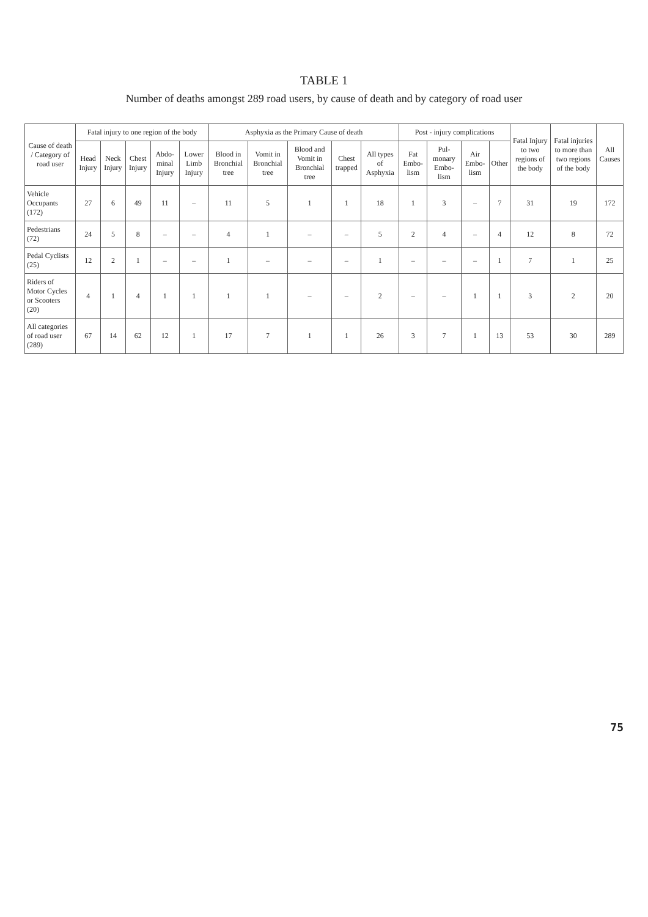TABLE 1
Number of deaths amongst 289 road users, by cause of death and by category of road user
| Cause of death / Category of road user | Fatal injury to one region of the body | | | | | Asphyxia as the Primary Cause of death | | | | | Post - injury complications | | | | Fatal Injury to two regions of the body | Fatal injuries to more than two regions of the body | All Causes |
| --- | --- | --- | --- | --- | --- | --- | --- | --- | --- | --- | --- | --- | --- | --- | --- | --- | --- |
| | Head Injury | Neck Injury | Chest Injury | Abdo-minal Injury | Lower Limb Injury | Blood in Bronchial tree | Vomit in Bronchial tree | Blood and Vomit in Bronchial tree | Chest trapped | All types of Asphyxia | Fat Embo-lism | Pul-monary Embo-lism | Air Embo-lism | Other | | | |
| Vehicle Occupants (172) | 27 | 6 | 49 | 11 | – | 11 | 5 | 1 | 1 | 18 | 1 | 3 | – | 7 | 31 | 19 | 172 |
| Pedestrians (72) | 24 | 5 | 8 | – | – | 4 | 1 | – | – | 5 | 2 | 4 | – | 4 | 12 | 8 | 72 |
| Pedal Cyclists (25) | 12 | 2 | 1 | – | – | 1 | – | – | – | 1 | – | – | – | 1 | 7 | 1 | 25 |
| Riders of Motor Cycles or Scooters (20) | 4 | 1 | 4 | 1 | 1 | 1 | 1 | – | – | 2 | – | – | 1 | 1 | 3 | 2 | 20 |
| All categories of road user (289) | 67 | 14 | 62 | 12 | 1 | 17 | 7 | 1 | 1 | 26 | 3 | 7 | 1 | 13 | 53 | 30 | 289 |
75